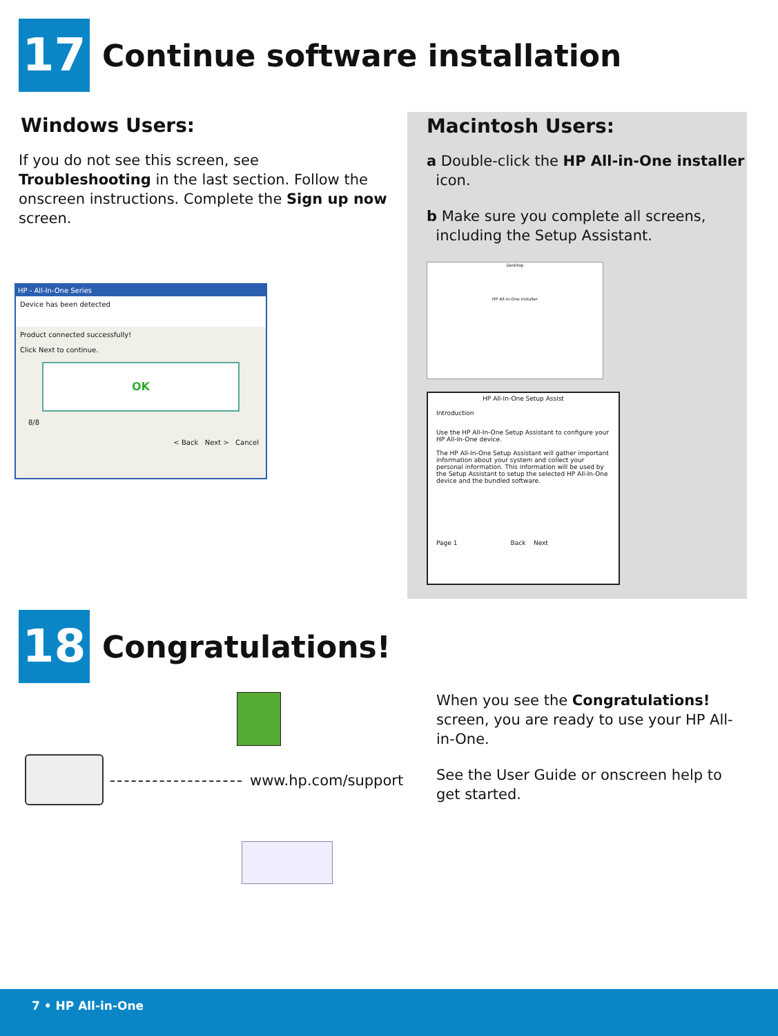17
Continue software installation
Windows Users:
If you do not see this screen, see Troubleshooting in the last section. Follow the onscreen instructions. Complete the Sign up now screen.
HP - All-In-One Series
Device has been detected
Product connected successfully!
Click Next to continue.
OK
8/8
< Back Next > Cancel
Macintosh Users:
a Double-click the HP All-in-One installer
icon.
b Make sure you complete all screens,
including the Setup Assistant.
Desktop
HP All-in-One Installer
HP All-In-One Setup Assist
Introduction
Use the HP All-In-One Setup Assistant to configure your HP All-In-One device.
The HP All-In-One Setup Assistant will gather important information about your system and collect your personal information. This information will be used by the Setup Assistant to setup the selected HP All-In-One device and the bundled software.
Page 1 Back Next
18
Congratulations!
www.hp.com/support
When you see the Congratulations! screen, you are ready to use your HP All-in-One.
See the User Guide or onscreen help to get started.
7 • HP All-in-One